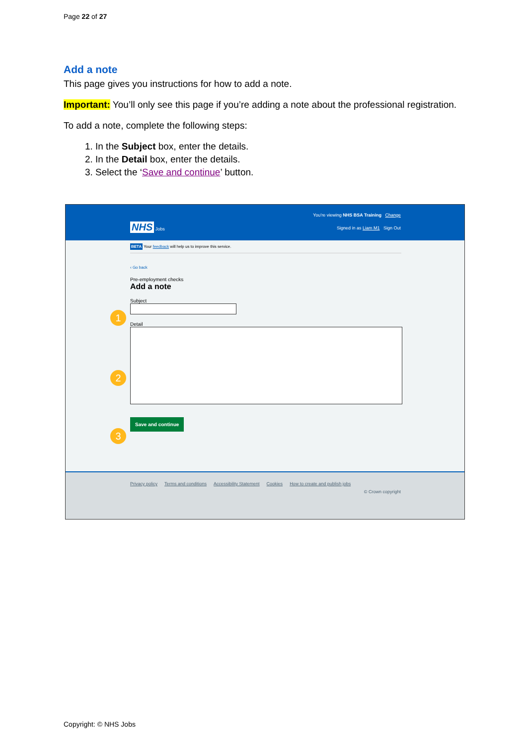Page 22 of 27
Add a note
This page gives you instructions for how to add a note.
Important: You’ll only see this page if you’re adding a note about the professional registration.
To add a note, complete the following steps:
1. In the Subject box, enter the details.
2. In the Detail box, enter the details.
3. Select the ‘Save and continue’ button.
You're viewing NHS BSA Training Change
NHS Jobs Signed in as Liam M1 Sign Out
BETA Your feedback will help us to improve this service.
‹ Go back
Pre-employment checks
Add a note
Subject
1
Detail
2
3
Save and continue
Privacy policy Terms and conditions Accessibility Statement Cookies How to create and publish jobs
© Crown copyright
Copyright: © NHS Jobs